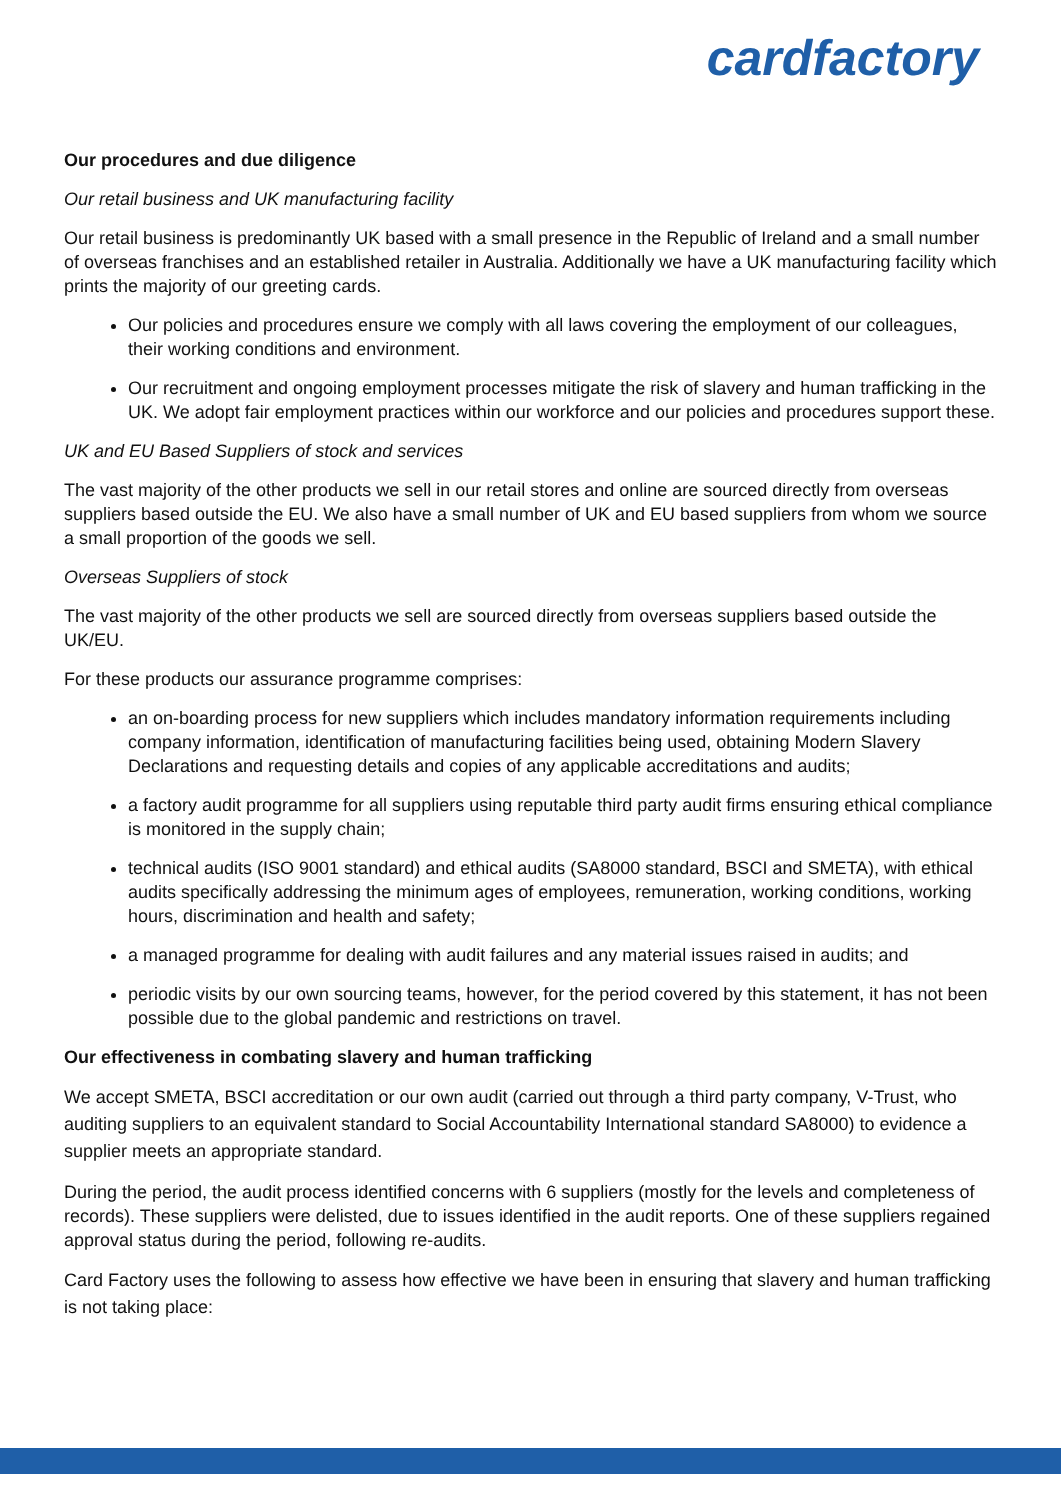cardfactory
Our procedures and due diligence
Our retail business and UK manufacturing facility
Our retail business is predominantly UK based with a small presence in the Republic of Ireland and a small number of overseas franchises and an established retailer in Australia. Additionally we have a UK manufacturing facility which prints the majority of our greeting cards.
Our policies and procedures ensure we comply with all laws covering the employment of our colleagues, their working conditions and environment.
Our recruitment and ongoing employment processes mitigate the risk of slavery and human trafficking in the UK. We adopt fair employment practices within our workforce and our policies and procedures support these.
UK and EU Based Suppliers of stock and services
The vast majority of the other products we sell in our retail stores and online are sourced directly from overseas suppliers based outside the EU. We also have a small number of UK and EU based suppliers from whom we source a small proportion of the goods we sell.
Overseas Suppliers of stock
The vast majority of the other products we sell are sourced directly from overseas suppliers based outside the UK/EU.
For these products our assurance programme comprises:
an on-boarding process for new suppliers which includes mandatory information requirements including company information, identification of manufacturing facilities being used, obtaining Modern Slavery Declarations and requesting details and copies of any applicable accreditations and audits;
a factory audit programme for all suppliers using reputable third party audit firms ensuring ethical compliance is monitored in the supply chain;
technical audits (ISO 9001 standard) and ethical audits (SA8000 standard, BSCI and SMETA), with ethical audits specifically addressing the minimum ages of employees, remuneration, working conditions, working hours, discrimination and health and safety;
a managed programme for dealing with audit failures and any material issues raised in audits; and
periodic visits by our own sourcing teams, however, for the period covered by this statement, it has not been possible due to the global pandemic and restrictions on travel.
Our effectiveness in combating slavery and human trafficking
We accept SMETA, BSCI accreditation or our own audit (carried out through a third party company, V-Trust, who auditing suppliers to an equivalent standard to Social Accountability International standard SA8000) to evidence a supplier meets an appropriate standard.
During the period, the audit process identified concerns with 6 suppliers (mostly for the levels and completeness of records). These suppliers were delisted, due to issues identified in the audit reports. One of these suppliers regained approval status during the period, following re-audits.
Card Factory uses the following to assess how effective we have been in ensuring that slavery and human trafficking is not taking place: